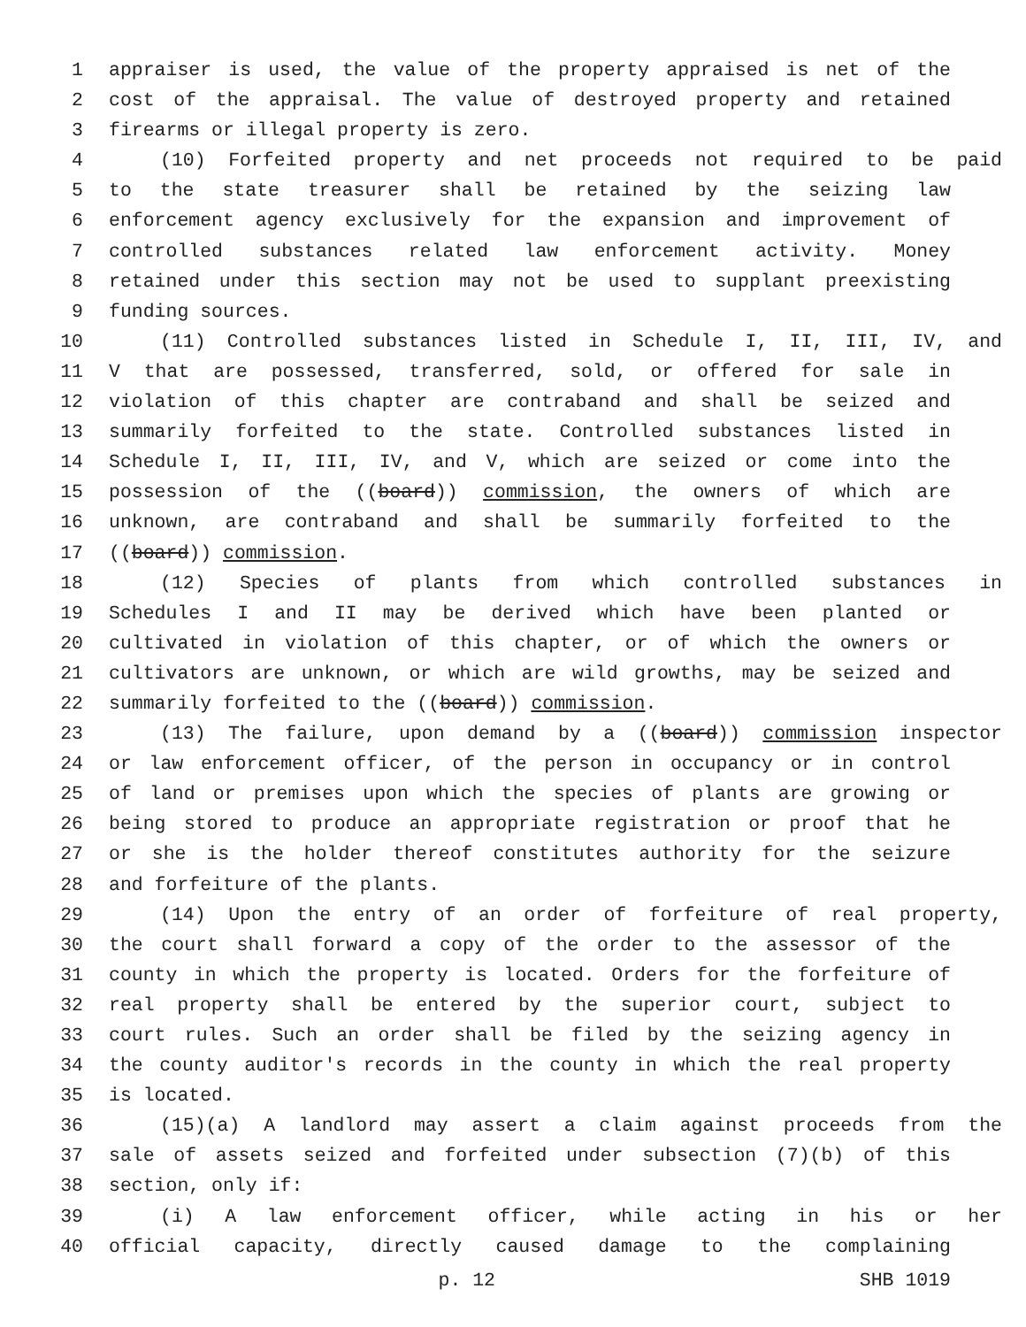1 appraiser is used, the value of the property appraised is net of the
2 cost of the appraisal. The value of destroyed property and retained
3 firearms or illegal property is zero.
4 (10) Forfeited property and net proceeds not required to be paid
5 to the state treasurer shall be retained by the seizing law
6 enforcement agency exclusively for the expansion and improvement of
7 controlled substances related law enforcement activity. Money
8 retained under this section may not be used to supplant preexisting
9 funding sources.
10 (11) Controlled substances listed in Schedule I, II, III, IV, and
11 V that are possessed, transferred, sold, or offered for sale in
12 violation of this chapter are contraband and shall be seized and
13 summarily forfeited to the state. Controlled substances listed in
14 Schedule I, II, III, IV, and V, which are seized or come into the
15 possession of the ((board)) commission, the owners of which are
16 unknown, are contraband and shall be summarily forfeited to the
17 ((board)) commission.
18 (12) Species of plants from which controlled substances in
19 Schedules I and II may be derived which have been planted or
20 cultivated in violation of this chapter, or of which the owners or
21 cultivators are unknown, or which are wild growths, may be seized and
22 summarily forfeited to the ((board)) commission.
23 (13) The failure, upon demand by a ((board)) commission inspector
24 or law enforcement officer, of the person in occupancy or in control
25 of land or premises upon which the species of plants are growing or
26 being stored to produce an appropriate registration or proof that he
27 or she is the holder thereof constitutes authority for the seizure
28 and forfeiture of the plants.
29 (14) Upon the entry of an order of forfeiture of real property,
30 the court shall forward a copy of the order to the assessor of the
31 county in which the property is located. Orders for the forfeiture of
32 real property shall be entered by the superior court, subject to
33 court rules. Such an order shall be filed by the seizing agency in
34 the county auditor's records in the county in which the real property
35 is located.
36 (15)(a) A landlord may assert a claim against proceeds from the
37 sale of assets seized and forfeited under subsection (7)(b) of this
38 section, only if:
39 (i) A law enforcement officer, while acting in his or her
40 official capacity, directly caused damage to the complaining
p. 12 SHB 1019